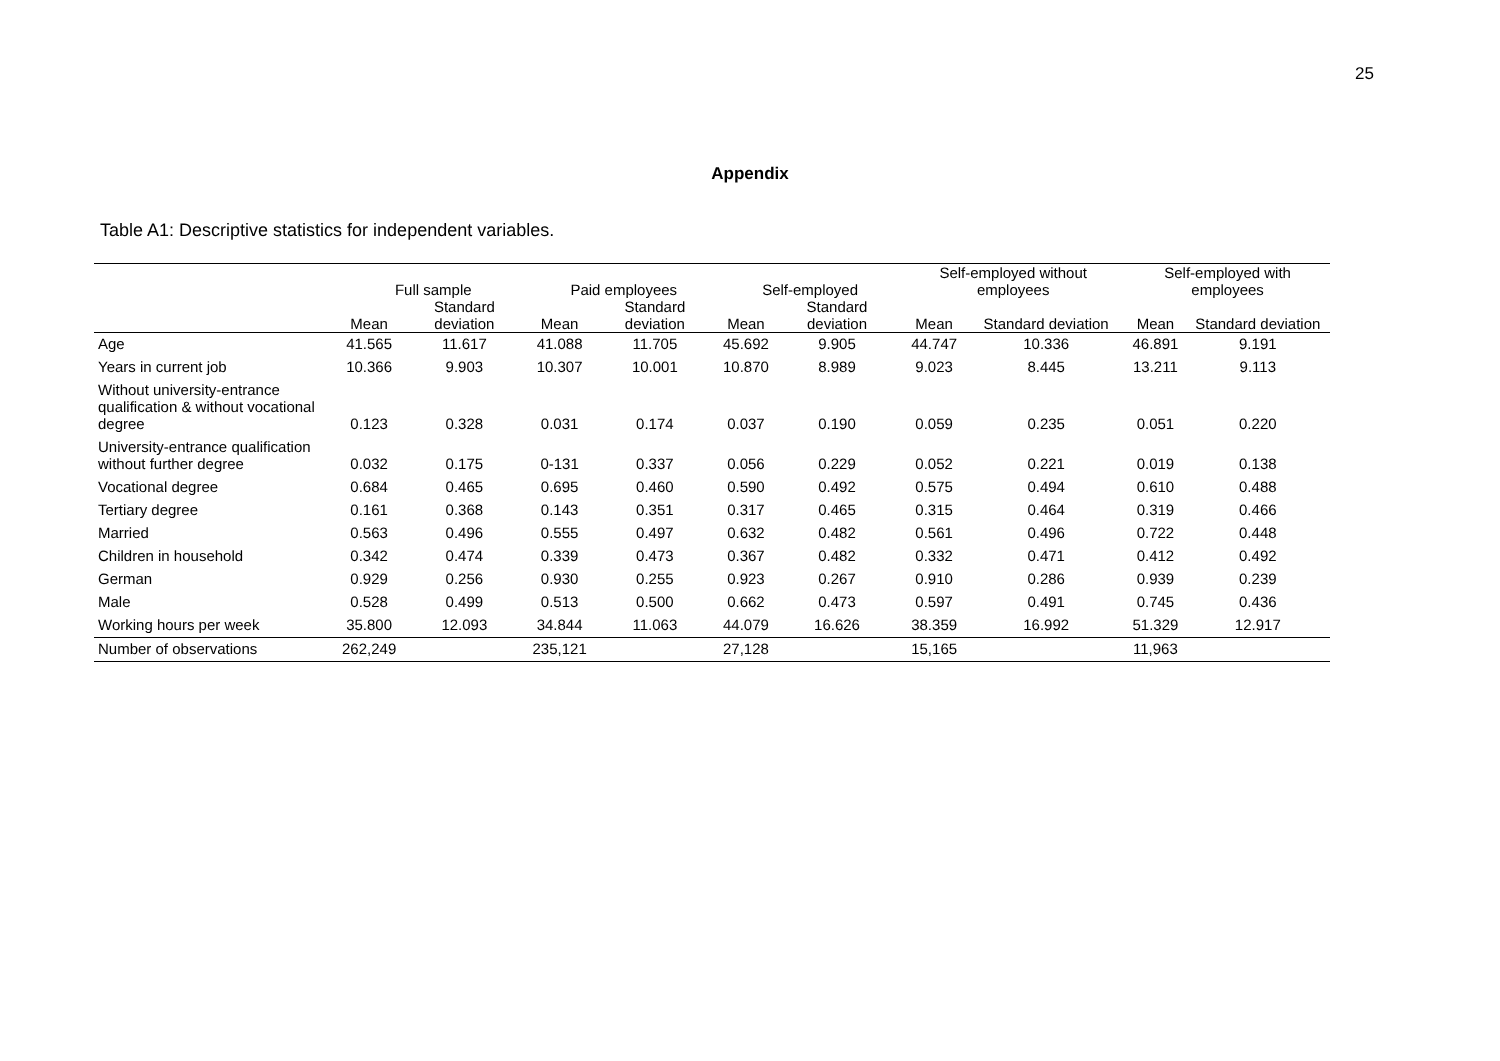25
Appendix
Table A1: Descriptive statistics for independent variables.
| | Full sample | | Paid employees | | Self-employed | | Self-employed without employees | | Self-employed with employees | |
| --- | --- | --- | --- | --- | --- | --- | --- | --- | --- | --- |
| | Mean | Standard deviation | Mean | Standard deviation | Mean | Standard deviation | Mean | Standard deviation | Mean | Standard deviation |
| Age | 41.565 | 11.617 | 41.088 | 11.705 | 45.692 | 9.905 | 44.747 | 10.336 | 46.891 | 9.191 |
| Years in current job | 10.366 | 9.903 | 10.307 | 10.001 | 10.870 | 8.989 | 9.023 | 8.445 | 13.211 | 9.113 |
| Without university-entrance qualification & without vocational degree | 0.123 | 0.328 | 0.031 | 0.174 | 0.037 | 0.190 | 0.059 | 0.235 | 0.051 | 0.220 |
| University-entrance qualification without further degree | 0.032 | 0.175 | 0-131 | 0.337 | 0.056 | 0.229 | 0.052 | 0.221 | 0.019 | 0.138 |
| Vocational degree | 0.684 | 0.465 | 0.695 | 0.460 | 0.590 | 0.492 | 0.575 | 0.494 | 0.610 | 0.488 |
| Tertiary degree | 0.161 | 0.368 | 0.143 | 0.351 | 0.317 | 0.465 | 0.315 | 0.464 | 0.319 | 0.466 |
| Married | 0.563 | 0.496 | 0.555 | 0.497 | 0.632 | 0.482 | 0.561 | 0.496 | 0.722 | 0.448 |
| Children in household | 0.342 | 0.474 | 0.339 | 0.473 | 0.367 | 0.482 | 0.332 | 0.471 | 0.412 | 0.492 |
| German | 0.929 | 0.256 | 0.930 | 0.255 | 0.923 | 0.267 | 0.910 | 0.286 | 0.939 | 0.239 |
| Male | 0.528 | 0.499 | 0.513 | 0.500 | 0.662 | 0.473 | 0.597 | 0.491 | 0.745 | 0.436 |
| Working hours per week | 35.800 | 12.093 | 34.844 | 11.063 | 44.079 | 16.626 | 38.359 | 16.992 | 51.329 | 12.917 |
| Number of observations | 262,249 | | 235,121 | | 27,128 | | 15,165 | | 11,963 | |